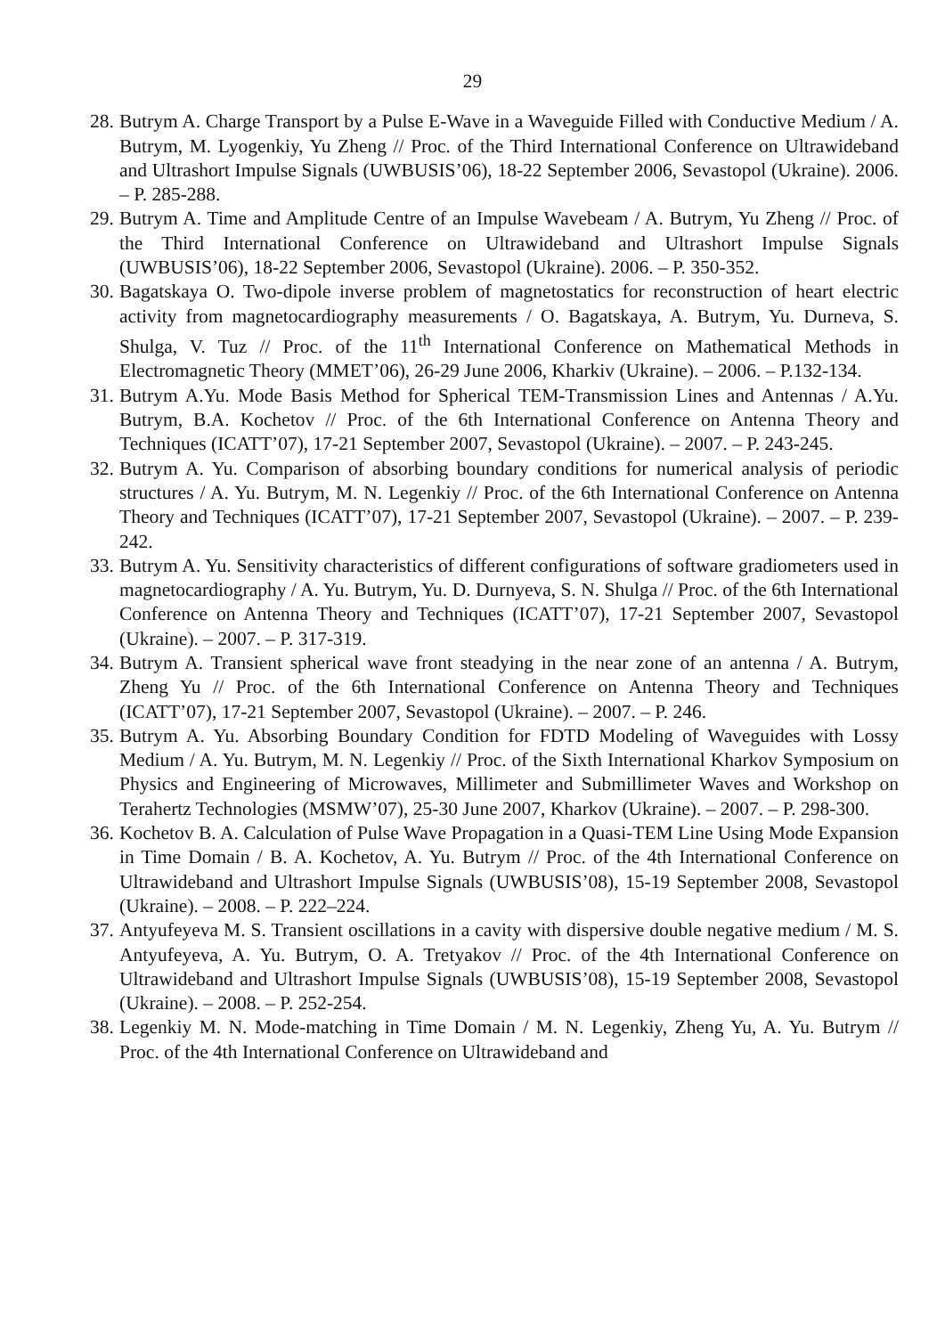29
28. Butrym A. Charge Transport by a Pulse E-Wave in a Waveguide Filled with Conductive Medium / A. Butrym, M. Lyogenkiy, Yu Zheng // Proc. of the Third International Conference on Ultrawideband and Ultrashort Impulse Signals (UWBUSIS’06), 18-22 September 2006, Sevastopol (Ukraine). 2006. – P. 285-288.
29. Butrym A. Time and Amplitude Centre of an Impulse Wavebeam / A. Butrym, Yu Zheng // Proc. of the Third International Conference on Ultrawideband and Ultrashort Impulse Signals (UWBUSIS’06), 18-22 September 2006, Sevastopol (Ukraine). 2006. – P. 350-352.
30. Bagatskaya O. Two-dipole inverse problem of magnetostatics for reconstruction of heart electric activity from magnetocardiography measurements / O. Bagatskaya, A. Butrym, Yu. Durneva, S. Shulga, V. Tuz // Proc. of the 11<sup>th</sup> International Conference on Mathematical Methods in Electromagnetic Theory (MMET’06), 26-29 June 2006, Kharkiv (Ukraine). – 2006. – P.132-134.
31. Butrym A.Yu. Mode Basis Method for Spherical TEM-Transmission Lines and Antennas / A.Yu. Butrym, B.A. Kochetov // Proc. of the 6th International Conference on Antenna Theory and Techniques (ICATT’07), 17-21 September 2007, Sevastopol (Ukraine). – 2007. – P. 243-245.
32. Butrym A. Yu. Comparison of absorbing boundary conditions for numerical analysis of periodic structures / A. Yu. Butrym, M. N. Legenkiy // Proc. of the 6th International Conference on Antenna Theory and Techniques (ICATT’07), 17-21 September 2007, Sevastopol (Ukraine). – 2007. – P. 239-242.
33. Butrym A. Yu. Sensitivity characteristics of different configurations of software gradiometers used in magnetocardiography / A. Yu. Butrym, Yu. D. Durnyeva, S. N. Shulga // Proc. of the 6th International Conference on Antenna Theory and Techniques (ICATT’07), 17-21 September 2007, Sevastopol (Ukraine). – 2007. – P. 317-319.
34. Butrym A. Transient spherical wave front steadying in the near zone of an antenna / A. Butrym, Zheng Yu // Proc. of the 6th International Conference on Antenna Theory and Techniques (ICATT’07), 17-21 September 2007, Sevastopol (Ukraine). – 2007. – P. 246.
35. Butrym A. Yu. Absorbing Boundary Condition for FDTD Modeling of Waveguides with Lossy Medium / A. Yu. Butrym, M. N. Legenkiy // Proc. of the Sixth International Kharkov Symposium on Physics and Engineering of Microwaves, Millimeter and Submillimeter Waves and Workshop on Terahertz Technologies (MSMW’07), 25-30 June 2007, Kharkov (Ukraine). – 2007. – P. 298-300.
36. Kochetov B. A. Calculation of Pulse Wave Propagation in a Quasi-TEM Line Using Mode Expansion in Time Domain / B. A. Kochetov, A. Yu. Butrym // Proc. of the 4th International Conference on Ultrawideband and Ultrashort Impulse Signals (UWBUSIS’08), 15-19 September 2008, Sevastopol (Ukraine). – 2008. – P. 222–224.
37. Antyufeyeva M. S. Transient oscillations in a cavity with dispersive double negative medium / M. S. Antyufeyeva, A. Yu. Butrym, O. A. Tretyakov // Proc. of the 4th International Conference on Ultrawideband and Ultrashort Impulse Signals (UWBUSIS’08), 15-19 September 2008, Sevastopol (Ukraine). – 2008. – P. 252-254.
38. Legenkiy M. N. Mode-matching in Time Domain / M. N. Legenkiy, Zheng Yu, A. Yu. Butrym // Proc. of the 4th International Conference on Ultrawideband and